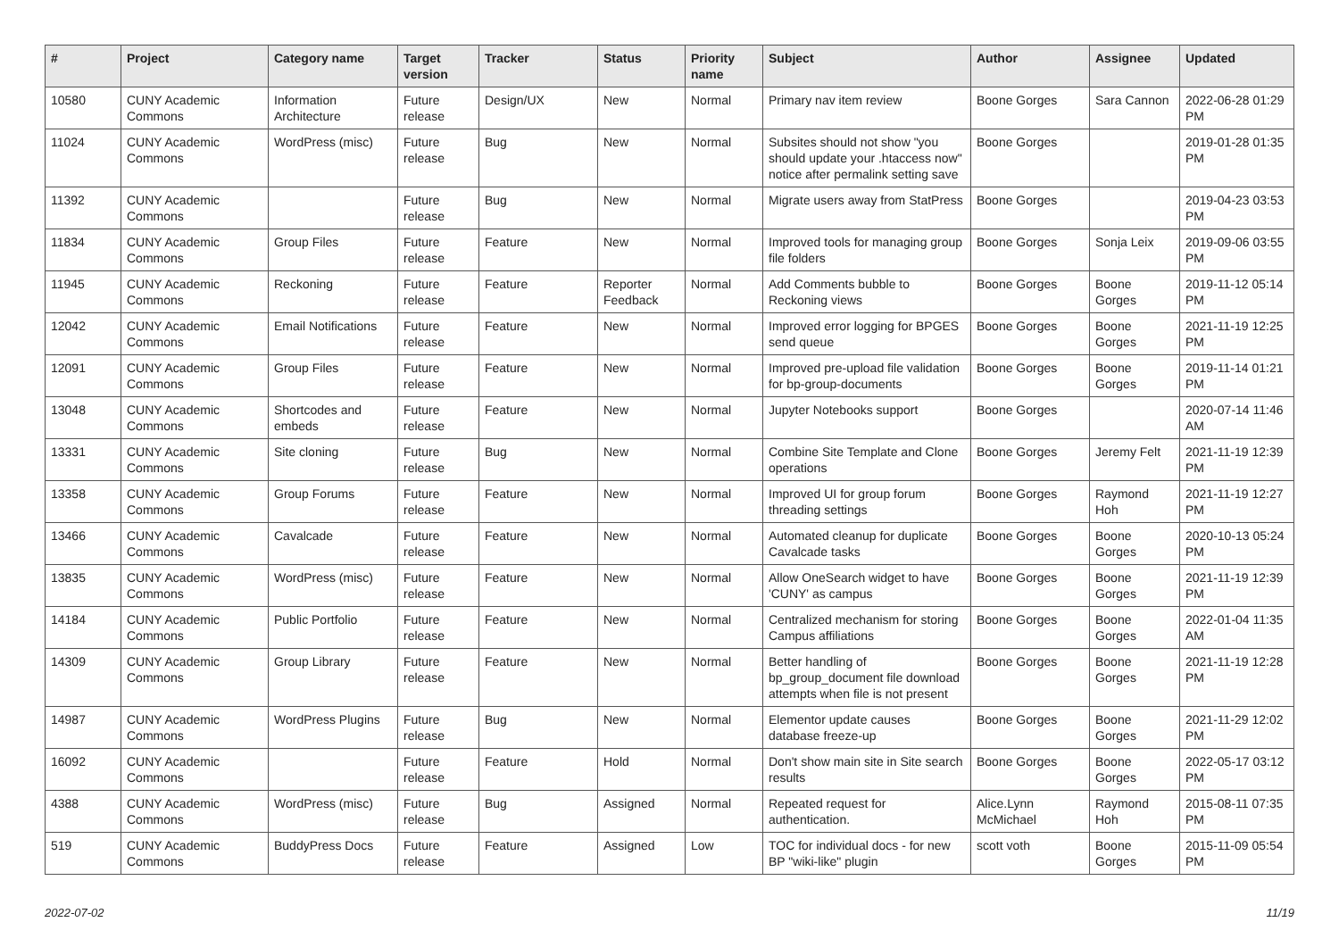| # | Project | Category name | Target version | Tracker | Status | Priority name | Subject | Author | Assignee | Updated |
| --- | --- | --- | --- | --- | --- | --- | --- | --- | --- | --- |
| 10580 | CUNY Academic Commons | Information Architecture | Future release | Design/UX | New | Normal | Primary nav item review | Boone Gorges | Sara Cannon | 2022-06-28 01:29 PM |
| 11024 | CUNY Academic Commons | WordPress (misc) | Future release | Bug | New | Normal | Subsites should not show "you should update your .htaccess now" notice after permalink setting save | Boone Gorges | | 2019-01-28 01:35 PM |
| 11392 | CUNY Academic Commons | | Future release | Bug | New | Normal | Migrate users away from StatPress | Boone Gorges | | 2019-04-23 03:53 PM |
| 11834 | CUNY Academic Commons | Group Files | Future release | Feature | New | Normal | Improved tools for managing group file folders | Boone Gorges | Sonja Leix | 2019-09-06 03:55 PM |
| 11945 | CUNY Academic Commons | Reckoning | Future release | Feature | Reporter Feedback | Normal | Add Comments bubble to Reckoning views | Boone Gorges | Boone Gorges | 2019-11-12 05:14 PM |
| 12042 | CUNY Academic Commons | Email Notifications | Future release | Feature | New | Normal | Improved error logging for BPGES send queue | Boone Gorges | Boone Gorges | 2021-11-19 12:25 PM |
| 12091 | CUNY Academic Commons | Group Files | Future release | Feature | New | Normal | Improved pre-upload file validation for bp-group-documents | Boone Gorges | Boone Gorges | 2019-11-14 01:21 PM |
| 13048 | CUNY Academic Commons | Shortcodes and embeds | Future release | Feature | New | Normal | Jupyter Notebooks support | Boone Gorges | | 2020-07-14 11:46 AM |
| 13331 | CUNY Academic Commons | Site cloning | Future release | Bug | New | Normal | Combine Site Template and Clone operations | Boone Gorges | Jeremy Felt | 2021-11-19 12:39 PM |
| 13358 | CUNY Academic Commons | Group Forums | Future release | Feature | New | Normal | Improved UI for group forum threading settings | Boone Gorges | Raymond Hoh | 2021-11-19 12:27 PM |
| 13466 | CUNY Academic Commons | Cavalcade | Future release | Feature | New | Normal | Automated cleanup for duplicate Cavalcade tasks | Boone Gorges | Boone Gorges | 2020-10-13 05:24 PM |
| 13835 | CUNY Academic Commons | WordPress (misc) | Future release | Feature | New | Normal | Allow OneSearch widget to have 'CUNY' as campus | Boone Gorges | Boone Gorges | 2021-11-19 12:39 PM |
| 14184 | CUNY Academic Commons | Public Portfolio | Future release | Feature | New | Normal | Centralized mechanism for storing Campus affiliations | Boone Gorges | Boone Gorges | 2022-01-04 11:35 AM |
| 14309 | CUNY Academic Commons | Group Library | Future release | Feature | New | Normal | Better handling of bp_group_document file download attempts when file is not present | Boone Gorges | Boone Gorges | 2021-11-19 12:28 PM |
| 14987 | CUNY Academic Commons | WordPress Plugins | Future release | Bug | New | Normal | Elementor update causes database freeze-up | Boone Gorges | Boone Gorges | 2021-11-29 12:02 PM |
| 16092 | CUNY Academic Commons | | Future release | Feature | Hold | Normal | Don't show main site in Site search results | Boone Gorges | Boone Gorges | 2022-05-17 03:12 PM |
| 4388 | CUNY Academic Commons | WordPress (misc) | Future release | Bug | Assigned | Normal | Repeated request for authentication. | Alice.Lynn McMichael | Raymond Hoh | 2015-08-11 07:35 PM |
| 519 | CUNY Academic Commons | BuddyPress Docs | Future release | Feature | Assigned | Low | TOC for individual docs - for new BP "wiki-like" plugin | scott voth | Boone Gorges | 2015-11-09 05:54 PM |
2022-07-02 11/19